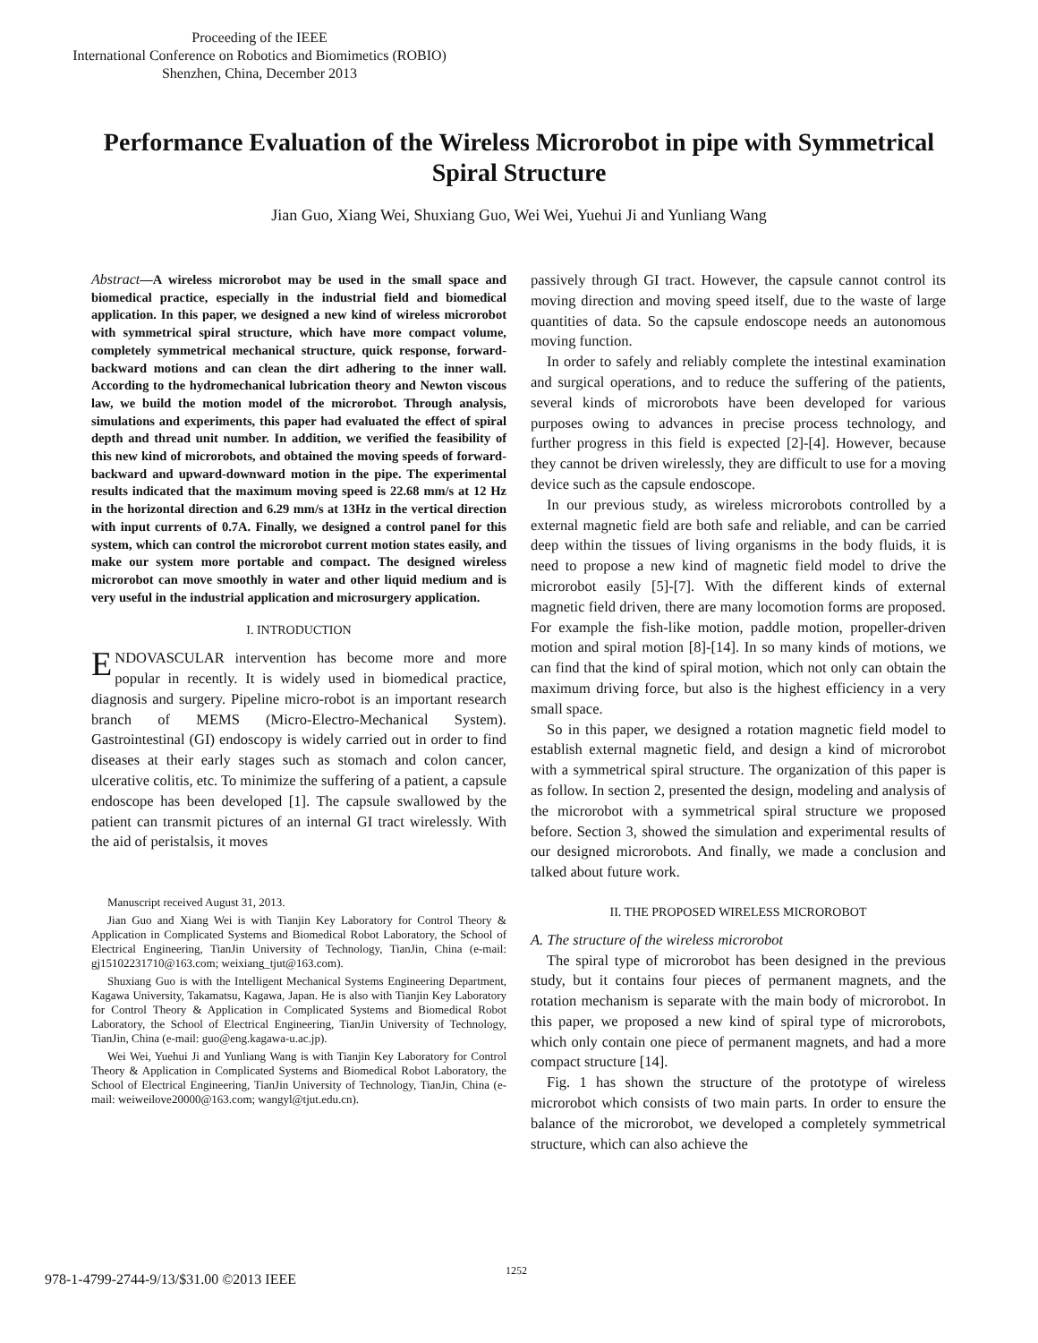Proceeding of the IEEE
International Conference on Robotics and Biomimetics (ROBIO)
Shenzhen, China, December 2013
Performance Evaluation of the Wireless Microrobot in pipe with Symmetrical Spiral Structure
Jian Guo, Xiang Wei, Shuxiang Guo, Wei Wei, Yuehui Ji and Yunliang Wang
Abstract—A wireless microrobot may be used in the small space and biomedical practice, especially in the industrial field and biomedical application. In this paper, we designed a new kind of wireless microrobot with symmetrical spiral structure, which have more compact volume, completely symmetrical mechanical structure, quick response, forward-backward motions and can clean the dirt adhering to the inner wall. According to the hydromechanical lubrication theory and Newton viscous law, we build the motion model of the microrobot. Through analysis, simulations and experiments, this paper had evaluated the effect of spiral depth and thread unit number. In addition, we verified the feasibility of this new kind of microrobots, and obtained the moving speeds of forward-backward and upward-downward motion in the pipe. The experimental results indicated that the maximum moving speed is 22.68 mm/s at 12 Hz in the horizontal direction and 6.29 mm/s at 13Hz in the vertical direction with input currents of 0.7A. Finally, we designed a control panel for this system, which can control the microrobot current motion states easily, and make our system more portable and compact. The designed wireless microrobot can move smoothly in water and other liquid medium and is very useful in the industrial application and microsurgery application.
I. INTRODUCTION
ENDOVASCULAR intervention has become more and more popular in recently. It is widely used in biomedical practice, diagnosis and surgery. Pipeline micro-robot is an important research branch of MEMS (Micro-Electro-Mechanical System). Gastrointestinal (GI) endoscopy is widely carried out in order to find diseases at their early stages such as stomach and colon cancer, ulcerative colitis, etc. To minimize the suffering of a patient, a capsule endoscope has been developed [1]. The capsule swallowed by the patient can transmit pictures of an internal GI tract wirelessly. With the aid of peristalsis, it moves
Manuscript received August 31, 2013.
Jian Guo and Xiang Wei is with Tianjin Key Laboratory for Control Theory & Application in Complicated Systems and Biomedical Robot Laboratory, the School of Electrical Engineering, TianJin University of Technology, TianJin, China (e-mail: gj15102231710@163.com; weixiang_tjut@163.com).
Shuxiang Guo is with the Intelligent Mechanical Systems Engineering Department, Kagawa University, Takamatsu, Kagawa, Japan. He is also with Tianjin Key Laboratory for Control Theory & Application in Complicated Systems and Biomedical Robot Laboratory, the School of Electrical Engineering, TianJin University of Technology, TianJin, China (e-mail: guo@eng.kagawa-u.ac.jp).
Wei Wei, Yuehui Ji and Yunliang Wang is with Tianjin Key Laboratory for Control Theory & Application in Complicated Systems and Biomedical Robot Laboratory, the School of Electrical Engineering, TianJin University of Technology, TianJin, China (e-mail: weiweilove20000@163.com; wangyl@tjut.edu.cn).
passively through GI tract. However, the capsule cannot control its moving direction and moving speed itself, due to the waste of large quantities of data. So the capsule endoscope needs an autonomous moving function.
In order to safely and reliably complete the intestinal examination and surgical operations, and to reduce the suffering of the patients, several kinds of microrobots have been developed for various purposes owing to advances in precise process technology, and further progress in this field is expected [2]-[4]. However, because they cannot be driven wirelessly, they are difficult to use for a moving device such as the capsule endoscope.
In our previous study, as wireless microrobots controlled by a external magnetic field are both safe and reliable, and can be carried deep within the tissues of living organisms in the body fluids, it is need to propose a new kind of magnetic field model to drive the microrobot easily [5]-[7]. With the different kinds of external magnetic field driven, there are many locomotion forms are proposed. For example the fish-like motion, paddle motion, propeller-driven motion and spiral motion [8]-[14]. In so many kinds of motions, we can find that the kind of spiral motion, which not only can obtain the maximum driving force, but also is the highest efficiency in a very small space.
So in this paper, we designed a rotation magnetic field model to establish external magnetic field, and design a kind of microrobot with a symmetrical spiral structure. The organization of this paper is as follow. In section 2, presented the design, modeling and analysis of the microrobot with a symmetrical spiral structure we proposed before. Section 3, showed the simulation and experimental results of our designed microrobots. And finally, we made a conclusion and talked about future work.
II. THE PROPOSED WIRELESS MICROROBOT
A. The structure of the wireless microrobot
The spiral type of microrobot has been designed in the previous study, but it contains four pieces of permanent magnets, and the rotation mechanism is separate with the main body of microrobot. In this paper, we proposed a new kind of spiral type of microrobots, which only contain one piece of permanent magnets, and had a more compact structure [14].
Fig. 1 has shown the structure of the prototype of wireless microrobot which consists of two main parts. In order to ensure the balance of the microrobot, we developed a completely symmetrical structure, which can also achieve the
1252
978-1-4799-2744-9/13/$31.00 ©2013 IEEE